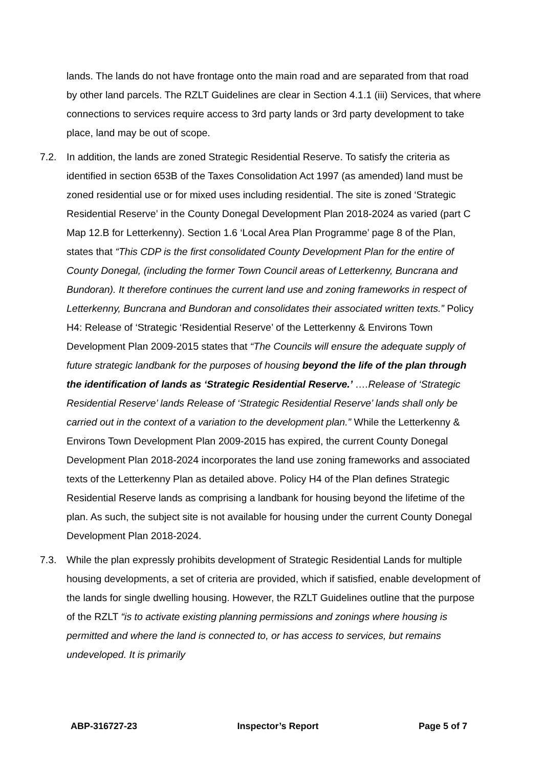lands. The lands do not have frontage onto the main road and are separated from that road by other land parcels. The RZLT Guidelines are clear in Section 4.1.1 (iii) Services, that where connections to services require access to 3rd party lands or 3rd party development to take place, land may be out of scope.
7.2. In addition, the lands are zoned Strategic Residential Reserve. To satisfy the criteria as identified in section 653B of the Taxes Consolidation Act 1997 (as amended) land must be zoned residential use or for mixed uses including residential. The site is zoned ‘Strategic Residential Reserve’ in the County Donegal Development Plan 2018-2024 as varied (part C Map 12.B for Letterkenny). Section 1.6 ‘Local Area Plan Programme’ page 8 of the Plan, states that “This CDP is the first consolidated County Development Plan for the entire of County Donegal, (including the former Town Council areas of Letterkenny, Buncrana and Bundoran). It therefore continues the current land use and zoning frameworks in respect of Letterkenny, Buncrana and Bundoran and consolidates their associated written texts.” Policy H4: Release of ‘Strategic ‘Residential Reserve’ of the Letterkenny & Environs Town Development Plan 2009-2015 states that “The Councils will ensure the adequate supply of future strategic landbank for the purposes of housing beyond the life of the plan through the identification of lands as ‘Strategic Residential Reserve.’ ….Release of ‘Strategic Residential Reserve’ lands Release of ‘Strategic Residential Reserve’ lands shall only be carried out in the context of a variation to the development plan.” While the Letterkenny & Environs Town Development Plan 2009-2015 has expired, the current County Donegal Development Plan 2018-2024 incorporates the land use zoning frameworks and associated texts of the Letterkenny Plan as detailed above. Policy H4 of the Plan defines Strategic Residential Reserve lands as comprising a landbank for housing beyond the lifetime of the plan. As such, the subject site is not available for housing under the current County Donegal Development Plan 2018-2024.
7.3. While the plan expressly prohibits development of Strategic Residential Lands for multiple housing developments, a set of criteria are provided, which if satisfied, enable development of the lands for single dwelling housing. However, the RZLT Guidelines outline that the purpose of the RZLT “is to activate existing planning permissions and zonings where housing is permitted and where the land is connected to, or has access to services, but remains undeveloped. It is primarily
ABP-316727-23 Inspector’s Report Page 5 of 7